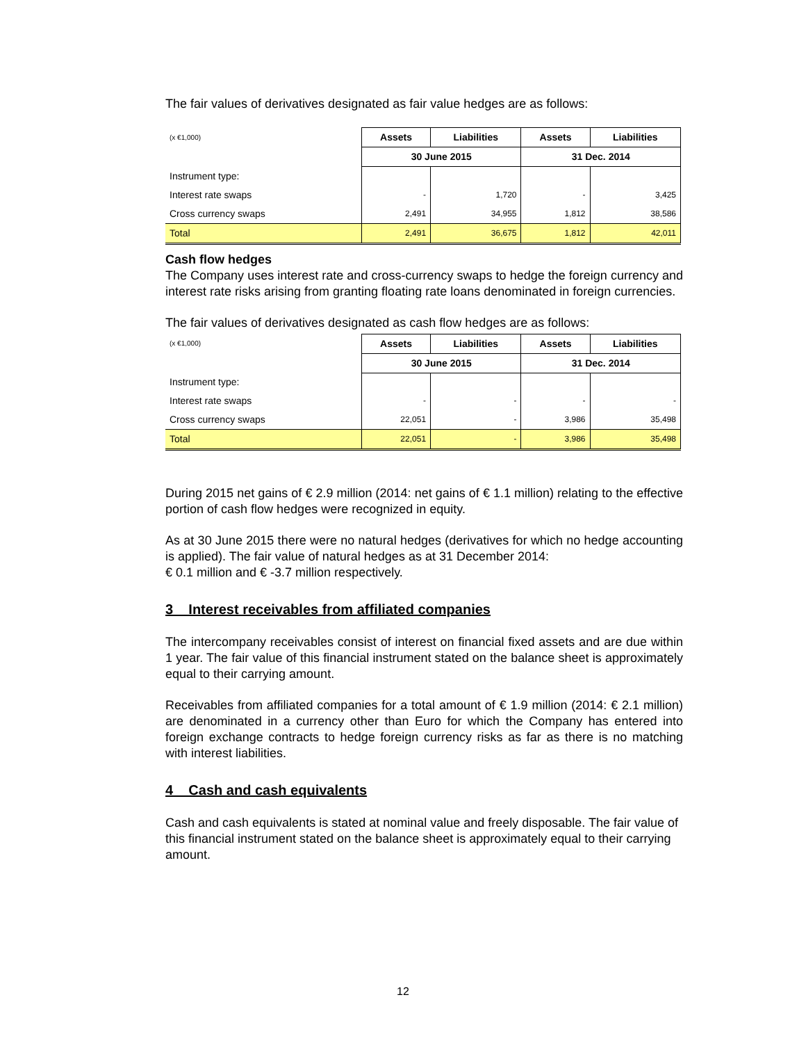The fair values of derivatives designated as fair value hedges are as follows:
| (x €1,000) | Assets | Liabilities | Assets | Liabilities |
| | 30 June 2015 | | 31 Dec. 2014 | |
| Instrument type: | | | | |
| Interest rate swaps | - | 1,720 | - | 3,425 |
| Cross currency swaps | 2,491 | 34,955 | 1,812 | 38,586 |
| Total | 2,491 | 36,675 | 1,812 | 42,011 |
Cash flow hedges
The Company uses interest rate and cross-currency swaps to hedge the foreign currency and interest rate risks arising from granting floating rate loans denominated in foreign currencies.
The fair values of derivatives designated as cash flow hedges are as follows:
| (x €1,000) | Assets | Liabilities | Assets | Liabilities |
| | 30 June 2015 | | 31 Dec. 2014 | |
| Instrument type: | | | | |
| Interest rate swaps | - | - | - | - |
| Cross currency swaps | 22,051 | - | 3,986 | 35,498 |
| Total | 22,051 | - | 3,986 | 35,498 |
During 2015 net gains of € 2.9 million (2014: net gains of € 1.1 million) relating to the effective portion of cash flow hedges were recognized in equity.
As at 30 June 2015 there were no natural hedges (derivatives for which no hedge accounting is applied). The fair value of natural hedges as at 31 December 2014:
€ 0.1 million and € -3.7 million respectively.
3 Interest receivables from affiliated companies
The intercompany receivables consist of interest on financial fixed assets and are due within 1 year. The fair value of this financial instrument stated on the balance sheet is approximately equal to their carrying amount.
Receivables from affiliated companies for a total amount of € 1.9 million (2014: € 2.1 million) are denominated in a currency other than Euro for which the Company has entered into foreign exchange contracts to hedge foreign currency risks as far as there is no matching with interest liabilities.
4 Cash and cash equivalents
Cash and cash equivalents is stated at nominal value and freely disposable. The fair value of this financial instrument stated on the balance sheet is approximately equal to their carrying amount.
12